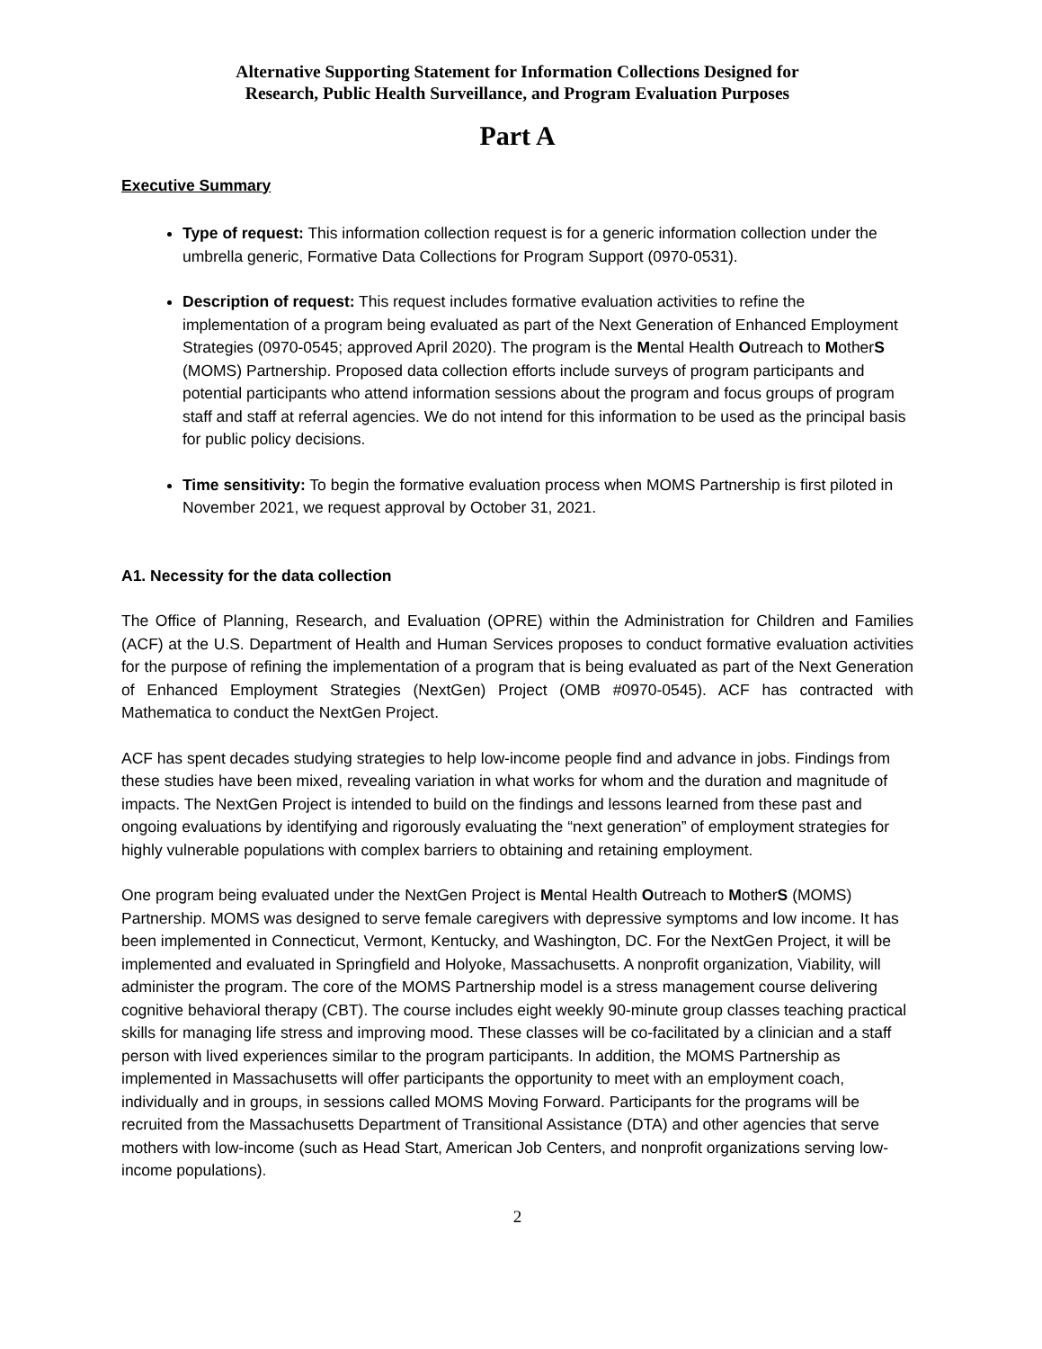Alternative Supporting Statement for Information Collections Designed for
Research, Public Health Surveillance, and Program Evaluation Purposes
Part A
Executive Summary
Type of request: This information collection request is for a generic information collection under the umbrella generic, Formative Data Collections for Program Support (0970-0531).
Description of request: This request includes formative evaluation activities to refine the implementation of a program being evaluated as part of the Next Generation of Enhanced Employment Strategies (0970-0545; approved April 2020). The program is the Mental Health Outreach to MotherS (MOMS) Partnership. Proposed data collection efforts include surveys of program participants and potential participants who attend information sessions about the program and focus groups of program staff and staff at referral agencies. We do not intend for this information to be used as the principal basis for public policy decisions.
Time sensitivity: To begin the formative evaluation process when MOMS Partnership is first piloted in November 2021, we request approval by October 31, 2021.
A1. Necessity for the data collection
The Office of Planning, Research, and Evaluation (OPRE) within the Administration for Children and Families (ACF) at the U.S. Department of Health and Human Services proposes to conduct formative evaluation activities for the purpose of refining the implementation of a program that is being evaluated as part of the Next Generation of Enhanced Employment Strategies (NextGen) Project (OMB #0970-0545). ACF has contracted with Mathematica to conduct the NextGen Project.
ACF has spent decades studying strategies to help low-income people find and advance in jobs. Findings from these studies have been mixed, revealing variation in what works for whom and the duration and magnitude of impacts. The NextGen Project is intended to build on the findings and lessons learned from these past and ongoing evaluations by identifying and rigorously evaluating the “next generation” of employment strategies for highly vulnerable populations with complex barriers to obtaining and retaining employment.
One program being evaluated under the NextGen Project is Mental Health Outreach to MotherS (MOMS) Partnership. MOMS was designed to serve female caregivers with depressive symptoms and low income. It has been implemented in Connecticut, Vermont, Kentucky, and Washington, DC. For the NextGen Project, it will be implemented and evaluated in Springfield and Holyoke, Massachusetts. A nonprofit organization, Viability, will administer the program. The core of the MOMS Partnership model is a stress management course delivering cognitive behavioral therapy (CBT). The course includes eight weekly 90-minute group classes teaching practical skills for managing life stress and improving mood. These classes will be co-facilitated by a clinician and a staff person with lived experiences similar to the program participants. In addition, the MOMS Partnership as implemented in Massachusetts will offer participants the opportunity to meet with an employment coach, individually and in groups, in sessions called MOMS Moving Forward. Participants for the programs will be recruited from the Massachusetts Department of Transitional Assistance (DTA) and other agencies that serve mothers with low-income (such as Head Start, American Job Centers, and nonprofit organizations serving low-income populations).
2